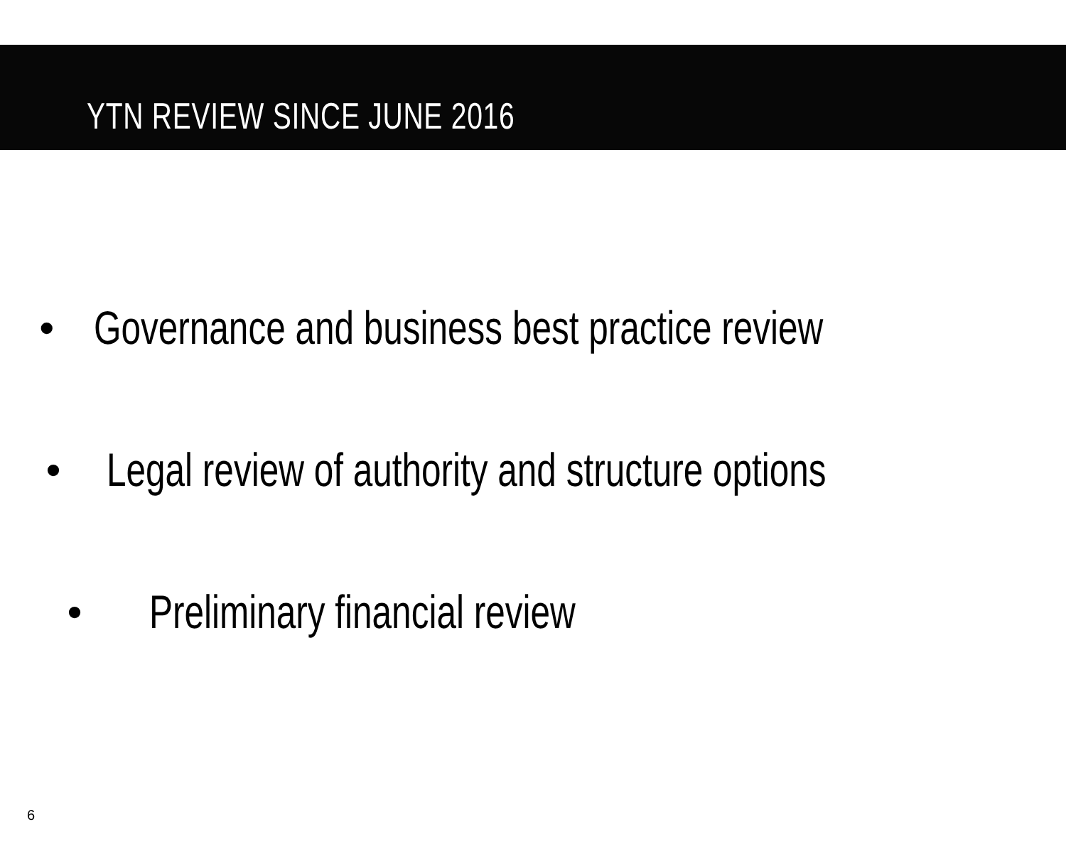YTN REVIEW SINCE JUNE 2016
• Governance and business best practice review
• Legal review of authority and structure options
• Preliminary financial review
6